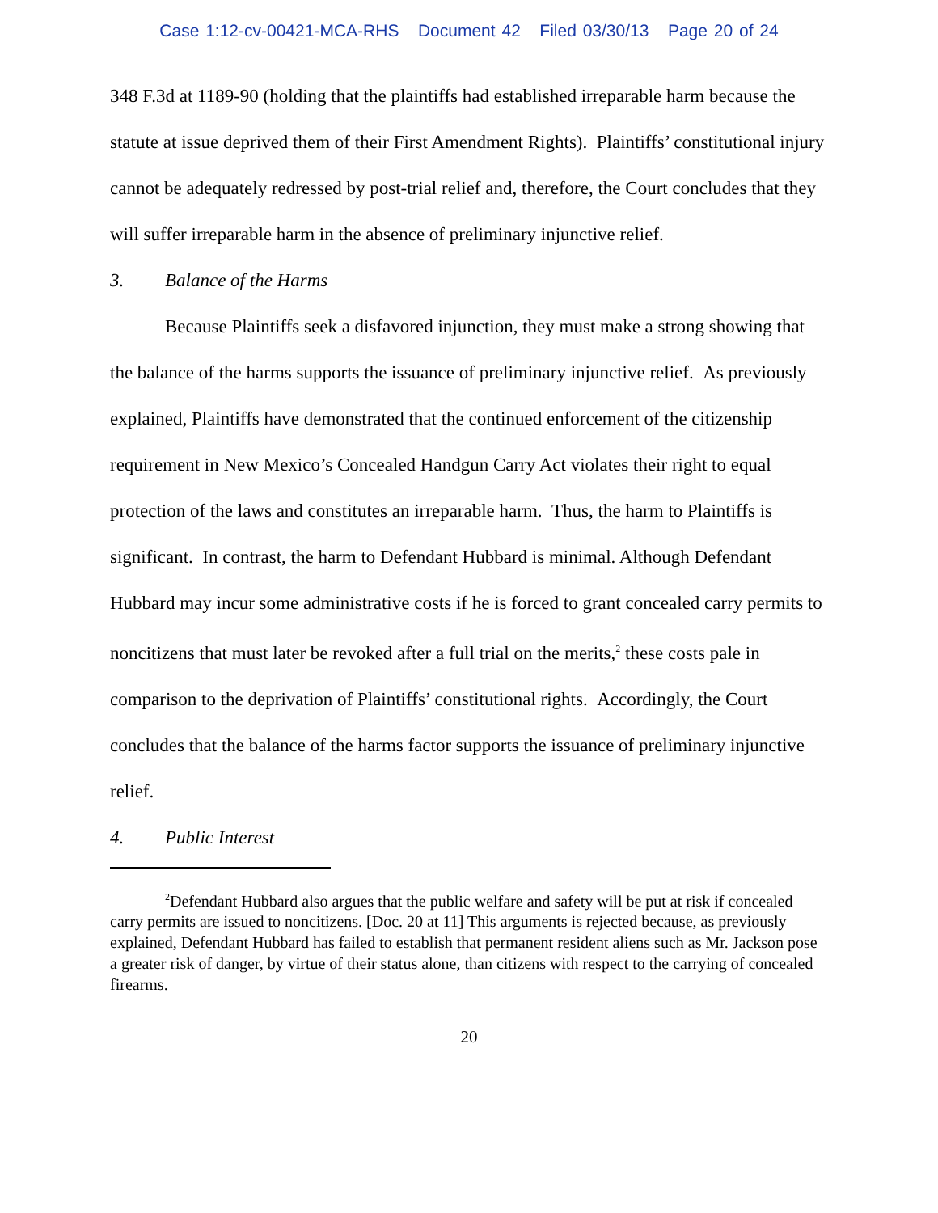Case 1:12-cv-00421-MCA-RHS Document 42 Filed 03/30/13 Page 20 of 24
348 F.3d at 1189-90 (holding that the plaintiffs had established irreparable harm because the statute at issue deprived them of their First Amendment Rights). Plaintiffs’ constitutional injury cannot be adequately redressed by post-trial relief and, therefore, the Court concludes that they will suffer irreparable harm in the absence of preliminary injunctive relief.
3. Balance of the Harms
Because Plaintiffs seek a disfavored injunction, they must make a strong showing that the balance of the harms supports the issuance of preliminary injunctive relief. As previously explained, Plaintiffs have demonstrated that the continued enforcement of the citizenship requirement in New Mexico’s Concealed Handgun Carry Act violates their right to equal protection of the laws and constitutes an irreparable harm. Thus, the harm to Plaintiffs is significant. In contrast, the harm to Defendant Hubbard is minimal. Although Defendant Hubbard may incur some administrative costs if he is forced to grant concealed carry permits to noncitizens that must later be revoked after a full trial on the merits,<sup>2</sup> these costs pale in comparison to the deprivation of Plaintiffs’ constitutional rights. Accordingly, the Court concludes that the balance of the harms factor supports the issuance of preliminary injunctive relief.
4. Public Interest
<sup>2</sup> Defendant Hubbard also argues that the public welfare and safety will be put at risk if concealed carry permits are issued to noncitizens. [Doc. 20 at 11] This arguments is rejected because, as previously explained, Defendant Hubbard has failed to establish that permanent resident aliens such as Mr. Jackson pose a greater risk of danger, by virtue of their status alone, than citizens with respect to the carrying of concealed firearms.
20